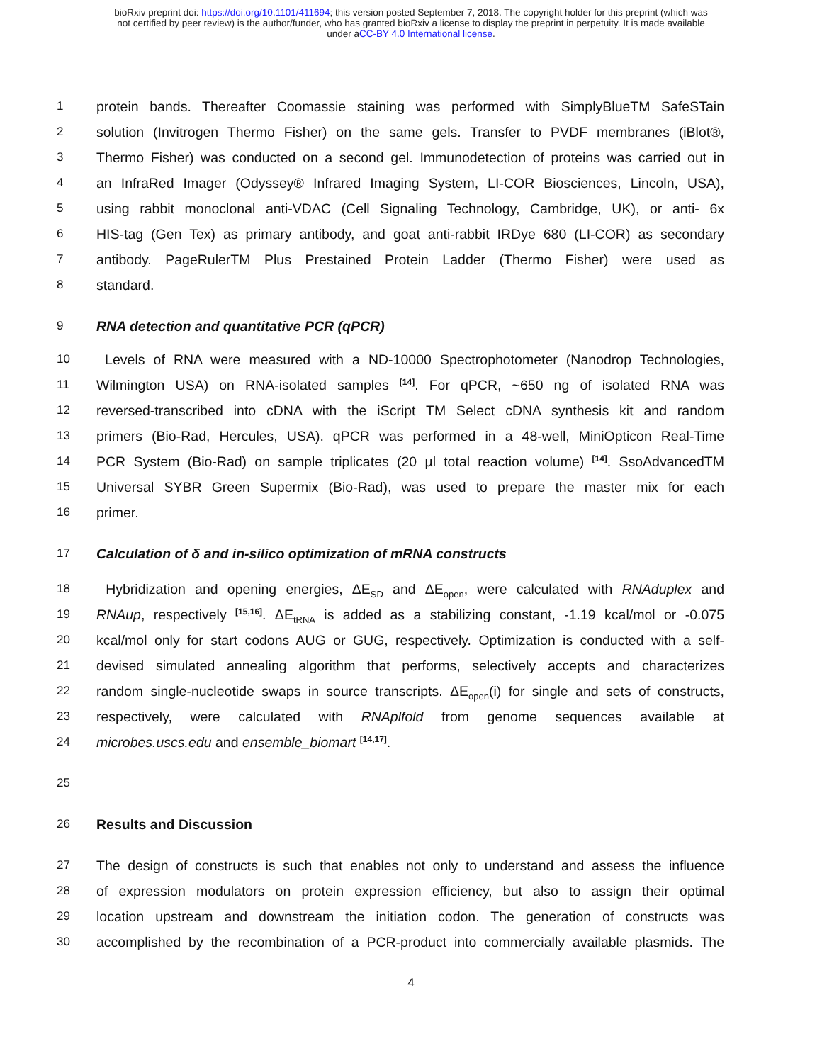bioRxiv preprint doi: https://doi.org/10.1101/411694; this version posted September 7, 2018. The copyright holder for this preprint (which was
not certified by peer review) is the author/funder, who has granted bioRxiv a license to display the preprint in perpetuity. It is made available
under aCC-BY 4.0 International license.
1 protein bands. Thereafter Coomassie staining was performed with SimplyBlueTM SafeSTain
2 solution (Invitrogen Thermo Fisher) on the same gels. Transfer to PVDF membranes (iBlot®,
3 Thermo Fisher) was conducted on a second gel. Immunodetection of proteins was carried out in
4 an InfraRed Imager (Odyssey® Infrared Imaging System, LI-COR Biosciences, Lincoln, USA),
5 using rabbit monoclonal anti-VDAC (Cell Signaling Technology, Cambridge, UK), or anti- 6x
6 HIS-tag (Gen Tex) as primary antibody, and goat anti-rabbit IRDye 680 (LI-COR) as secondary
7 antibody. PageRulerTM Plus Prestained Protein Ladder (Thermo Fisher) were used as
8 standard.
9 RNA detection and quantitative PCR (qPCR)
10 Levels of RNA were measured with a ND-10000 Spectrophotometer (Nanodrop Technologies,
11 Wilmington USA) on RNA-isolated samples <sup>[14]</sup>. For qPCR, ~650 ng of isolated RNA was
12 reversed-transcribed into cDNA with the iScript TM Select cDNA synthesis kit and random
13 primers (Bio-Rad, Hercules, USA). qPCR was performed in a 48-well, MiniOpticon Real-Time
14 PCR System (Bio-Rad) on sample triplicates (20 µl total reaction volume) <sup>[14]</sup>. SsoAdvancedTM
15 Universal SYBR Green Supermix (Bio-Rad), was used to prepare the master mix for each
16 primer.
17 Calculation of δ and in-silico optimization of mRNA constructs
18 Hybridization and opening energies, ΔE<sub>SD</sub> and ΔE<sub>open</sub>, were calculated with RNAduplex and
19 RNAup, respectively <sup>[15,16]</sup>. ΔE<sub>tRNA</sub> is added as a stabilizing constant, -1.19 kcal/mol or -0.075
20 kcal/mol only for start codons AUG or GUG, respectively. Optimization is conducted with a self-
21 devised simulated annealing algorithm that performs, selectively accepts and characterizes
22 random single-nucleotide swaps in source transcripts. ΔE<sub>open</sub>(i) for single and sets of constructs,
23 respectively, were calculated with RNAplfold from genome sequences available at
24 microbes.uscs.edu and ensemble_biomart <sup>[14,17]</sup>.
25
26 Results and Discussion
27 The design of constructs is such that enables not only to understand and assess the influence
28 of expression modulators on protein expression efficiency, but also to assign their optimal
29 location upstream and downstream the initiation codon. The generation of constructs was
30 accomplished by the recombination of a PCR-product into commercially available plasmids. The
4